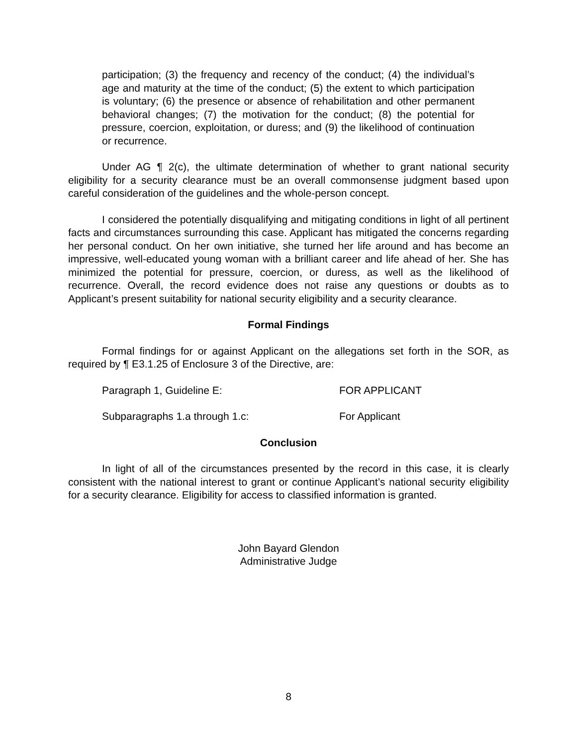participation; (3) the frequency and recency of the conduct; (4) the individual’s age and maturity at the time of the conduct; (5) the extent to which participation is voluntary; (6) the presence or absence of rehabilitation and other permanent behavioral changes; (7) the motivation for the conduct; (8) the potential for pressure, coercion, exploitation, or duress; and (9) the likelihood of continuation or recurrence.
Under AG ¶ 2(c), the ultimate determination of whether to grant national security eligibility for a security clearance must be an overall commonsense judgment based upon careful consideration of the guidelines and the whole-person concept.
I considered the potentially disqualifying and mitigating conditions in light of all pertinent facts and circumstances surrounding this case. Applicant has mitigated the concerns regarding her personal conduct. On her own initiative, she turned her life around and has become an impressive, well-educated young woman with a brilliant career and life ahead of her. She has minimized the potential for pressure, coercion, or duress, as well as the likelihood of recurrence. Overall, the record evidence does not raise any questions or doubts as to Applicant’s present suitability for national security eligibility and a security clearance.
Formal Findings
Formal findings for or against Applicant on the allegations set forth in the SOR, as required by ¶ E3.1.25 of Enclosure 3 of the Directive, are:
Paragraph 1, Guideline E: FOR APPLICANT
Subparagraphs 1.a through 1.c: For Applicant
Conclusion
In light of all of the circumstances presented by the record in this case, it is clearly consistent with the national interest to grant or continue Applicant’s national security eligibility for a security clearance. Eligibility for access to classified information is granted.
John Bayard Glendon
Administrative Judge
8